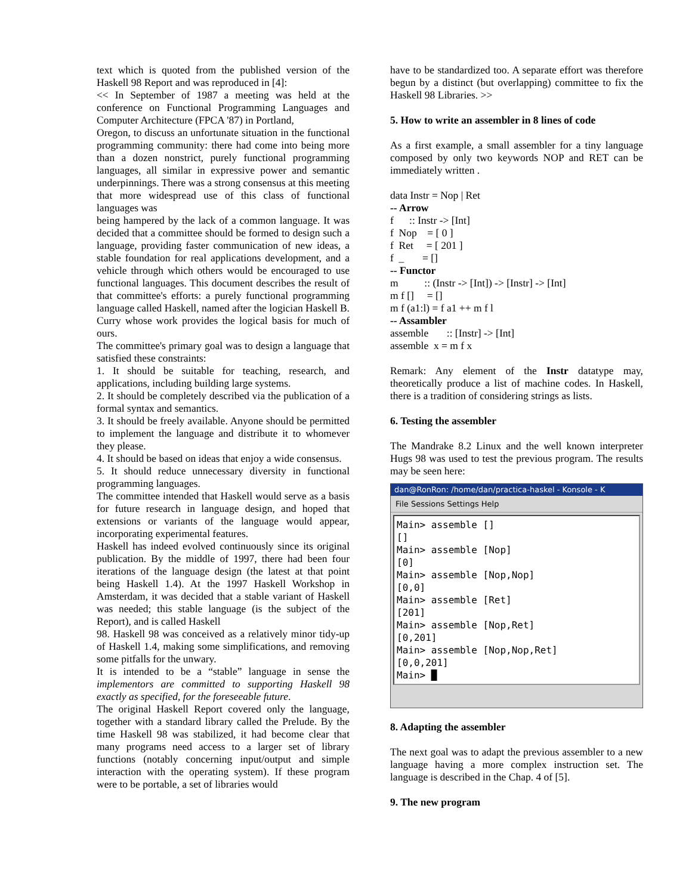text which is quoted from the published version of the Haskell 98 Report and was reproduced in [4]:
<< In September of 1987 a meeting was held at the conference on Functional Programming Languages and Computer Architecture (FPCA '87) in Portland,
Oregon, to discuss an unfortunate situation in the functional programming community: there had come into being more than a dozen nonstrict, purely functional programming languages, all similar in expressive power and semantic underpinnings. There was a strong consensus at this meeting that more widespread use of this class of functional languages was
being hampered by the lack of a common language. It was decided that a committee should be formed to design such a language, providing faster communication of new ideas, a stable foundation for real applications development, and a vehicle through which others would be encouraged to use functional languages. This document describes the result of that committee's efforts: a purely functional programming language called Haskell, named after the logician Haskell B. Curry whose work provides the logical basis for much of ours.
The committee's primary goal was to design a language that satisfied these constraints:
1. It should be suitable for teaching, research, and applications, including building large systems.
2. It should be completely described via the publication of a formal syntax and semantics.
3. It should be freely available. Anyone should be permitted to implement the language and distribute it to whomever they please.
4. It should be based on ideas that enjoy a wide consensus.
5. It should reduce unnecessary diversity in functional programming languages.
The committee intended that Haskell would serve as a basis for future research in language design, and hoped that extensions or variants of the language would appear, incorporating experimental features.
Haskell has indeed evolved continuously since its original publication. By the middle of 1997, there had been four iterations of the language design (the latest at that point being Haskell 1.4). At the 1997 Haskell Workshop in Amsterdam, it was decided that a stable variant of Haskell was needed; this stable language (is the subject of the Report), and is called Haskell
98. Haskell 98 was conceived as a relatively minor tidy-up of Haskell 1.4, making some simplifications, and removing some pitfalls for the unwary.
It is intended to be a “stable” language in sense the implementors are committed to supporting Haskell 98 exactly as specified, for the foreseeable future.
The original Haskell Report covered only the language, together with a standard library called the Prelude. By the time Haskell 98 was stabilized, it had become clear that many programs need access to a larger set of library functions (notably concerning input/output and simple interaction with the operating system). If these program were to be portable, a set of libraries would
have to be standardized too. A separate effort was therefore begun by a distinct (but overlapping) committee to fix the Haskell 98 Libraries. >>
5. How to write an assembler in 8 lines of code
As a first example, a small assembler for a tiny language composed by only two keywords NOP and RET can be immediately written .
data Instr = Nop | Ret
-- Arrow
f :: Instr -> [Int]
f Nop = [ 0 ]
f Ret = [ 201 ]
f _ = []
-- Functor
m :: (Instr -> [Int]) -> [Instr] -> [Int]
m f [] = []
m f (a1:l) = f a1 ++ m f l
-- Assambler
assemble :: [Instr] -> [Int]
assemble x = m f x
Remark: Any element of the Instr datatype may, theoretically produce a list of machine codes. In Haskell, there is a tradition of considering strings as lists.
6. Testing the assembler
The Mandrake 8.2 Linux and the well known interpreter Hugs 98 was used to test the previous program. The results may be seen here:
dan@RonRon: /home/dan/practica-haskel - Konsole - K
File Sessions Settings Help
Main> assemble [] [] Main> assemble [Nop] [0] Main> assemble [Nop,Nop] [0,0] Main> assemble [Ret] [201] Main> assemble [Nop,Ret] [0,201] Main> assemble [Nop,Nop,Ret] [0,0,201] Main> █
8. Adapting the assembler
The next goal was to adapt the previous assembler to a new language having a more complex instruction set. The language is described in the Chap. 4 of [5].
9. The new program